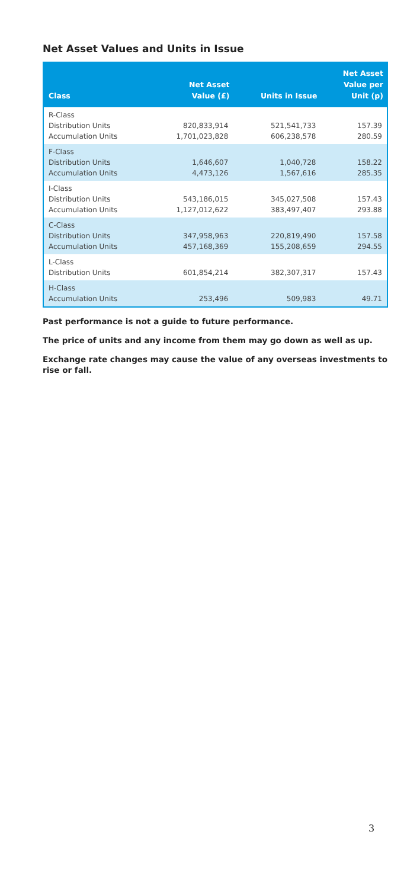Net Asset Values and Units in Issue
| Class | Net Asset Value (£) | Units in Issue | Net Asset Value per Unit (p) |
| --- | --- | --- | --- |
| R-Class Distribution Units Accumulation Units | 820,833,914 1,701,023,828 | 521,541,733 606,238,578 | 157.39 280.59 |
| F-Class Distribution Units Accumulation Units | 1,646,607 4,473,126 | 1,040,728 1,567,616 | 158.22 285.35 |
| I-Class Distribution Units Accumulation Units | 543,186,015 1,127,012,622 | 345,027,508 383,497,407 | 157.43 293.88 |
| C-Class Distribution Units Accumulation Units | 347,958,963 457,168,369 | 220,819,490 155,208,659 | 157.58 294.55 |
| L-Class Distribution Units | 601,854,214 | 382,307,317 | 157.43 |
| H-Class Accumulation Units | 253,496 | 509,983 | 49.71 |
Past performance is not a guide to future performance.
The price of units and any income from them may go down as well as up.
Exchange rate changes may cause the value of any overseas investments to rise or fall.
3